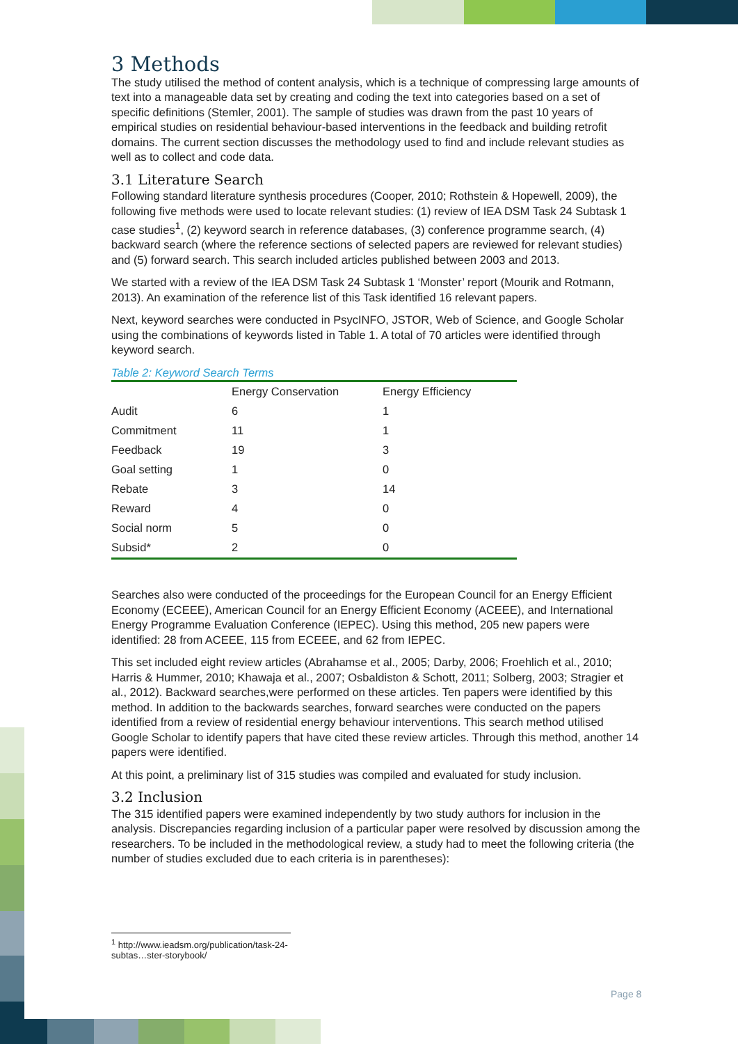3 Methods
The study utilised the method of content analysis, which is a technique of compressing large amounts of text into a manageable data set by creating and coding the text into categories based on a set of specific definitions (Stemler, 2001). The sample of studies was drawn from the past 10 years of empirical studies on residential behaviour-based interventions in the feedback and building retrofit domains. The current section discusses the methodology used to find and include relevant studies as well as to collect and code data.
3.1 Literature Search
Following standard literature synthesis procedures (Cooper, 2010; Rothstein & Hopewell, 2009), the following five methods were used to locate relevant studies: (1) review of IEA DSM Task 24 Subtask 1 case studies<sup>1</sup>, (2) keyword search in reference databases, (3) conference programme search, (4) backward search (where the reference sections of selected papers are reviewed for relevant studies) and (5) forward search. This search included articles published between 2003 and 2013.
We started with a review of the IEA DSM Task 24 Subtask 1 ‘Monster’ report (Mourik and Rotmann, 2013). An examination of the reference list of this Task identified 16 relevant papers.
Next, keyword searches were conducted in PsycINFO, JSTOR, Web of Science, and Google Scholar using the combinations of keywords listed in Table 1. A total of 70 articles were identified through keyword search.
Table 2: Keyword Search Terms
| | Energy Conservation | Energy Efficiency |
| --- | --- | --- |
| Audit | 6 | 1 |
| Commitment | 11 | 1 |
| Feedback | 19 | 3 |
| Goal setting | 1 | 0 |
| Rebate | 3 | 14 |
| Reward | 4 | 0 |
| Social norm | 5 | 0 |
| Subsid* | 2 | 0 |
Searches also were conducted of the proceedings for the European Council for an Energy Efficient Economy (ECEEE), American Council for an Energy Efficient Economy (ACEEE), and International Energy Programme Evaluation Conference (IEPEC). Using this method, 205 new papers were identified: 28 from ACEEE, 115 from ECEEE, and 62 from IEPEC.
This set included eight review articles (Abrahamse et al., 2005; Darby, 2006; Froehlich et al., 2010; Harris & Hummer, 2010; Khawaja et al., 2007; Osbaldiston & Schott, 2011; Solberg, 2003; Stragier et al., 2012). Backward searches,were performed on these articles. Ten papers were identified by this method. In addition to the backwards searches, forward searches were conducted on the papers identified from a review of residential energy behaviour interventions. This search method utilised Google Scholar to identify papers that have cited these review articles. Through this method, another 14 papers were identified.
At this point, a preliminary list of 315 studies was compiled and evaluated for study inclusion.
3.2 Inclusion
The 315 identified papers were examined independently by two study authors for inclusion in the analysis. Discrepancies regarding inclusion of a particular paper were resolved by discussion among the researchers. To be included in the methodological review, a study had to meet the following criteria (the number of studies excluded due to each criteria is in parentheses):
<sup>1</sup> http://www.ieadsm.org/publication/task-24-subtas…ster-storybook/
Page 8